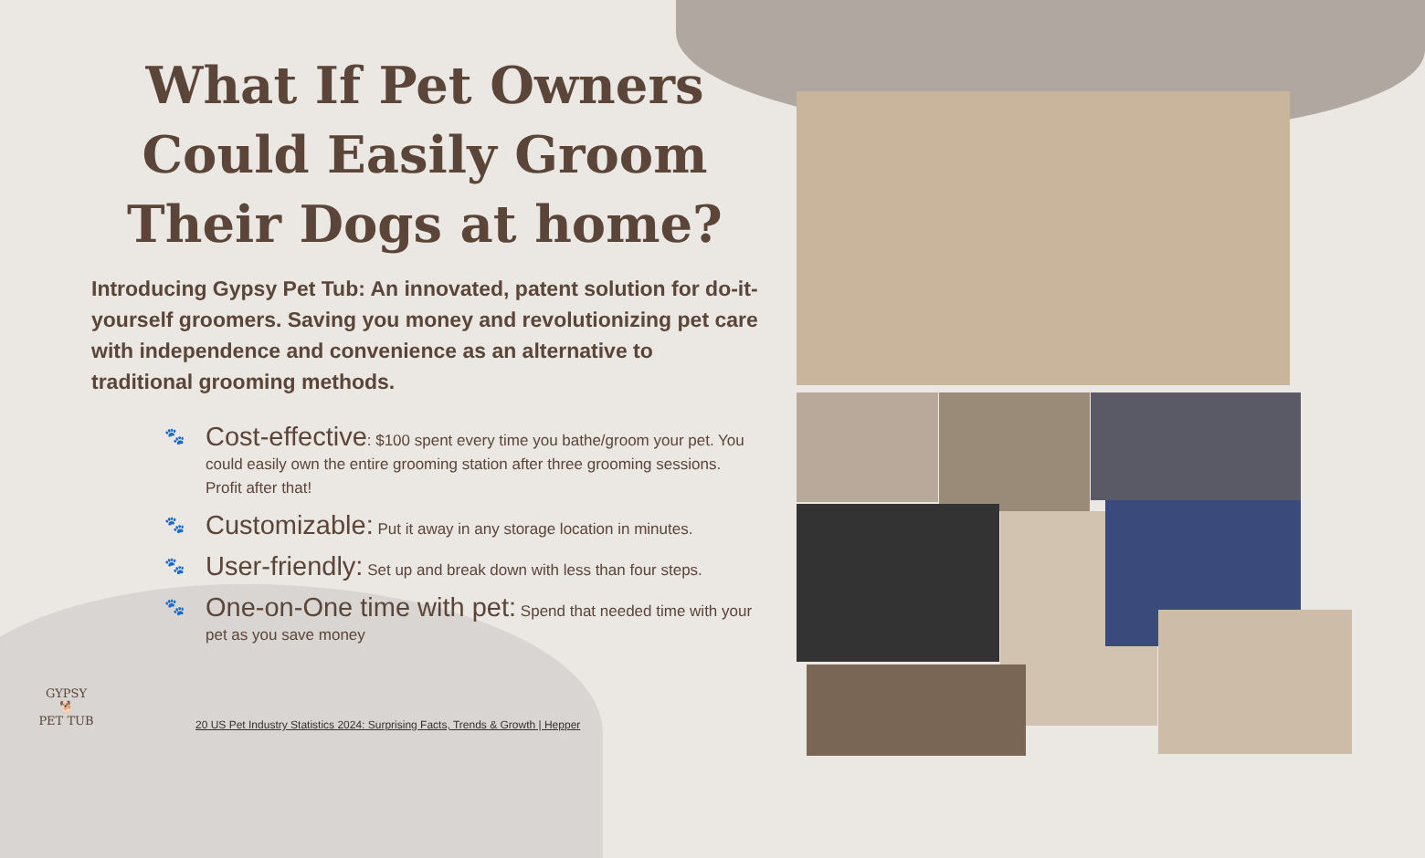What If Pet Owners Could Easily Groom Their Dogs at home?
Introducing Gypsy Pet Tub: An innovated, patent solution for do-it-yourself groomers. Saving you money and revolutionizing pet care with independence and convenience as an alternative to traditional grooming methods.
🐾 Cost-effective: $100 spent every time you bathe/groom your pet. You could easily own the entire grooming station after three grooming sessions. Profit after that!
🐾 Customizable: Put it away in any storage location in minutes.
🐾 User-friendly: Set up and break down with less than four steps.
🐾 One-on-One time with pet: Spend that needed time with your pet as you save money
20 US Pet Industry Statistics 2024: Surprising Facts, Trends & Growth | Hepper
GYPSY
🐕
PET TUB